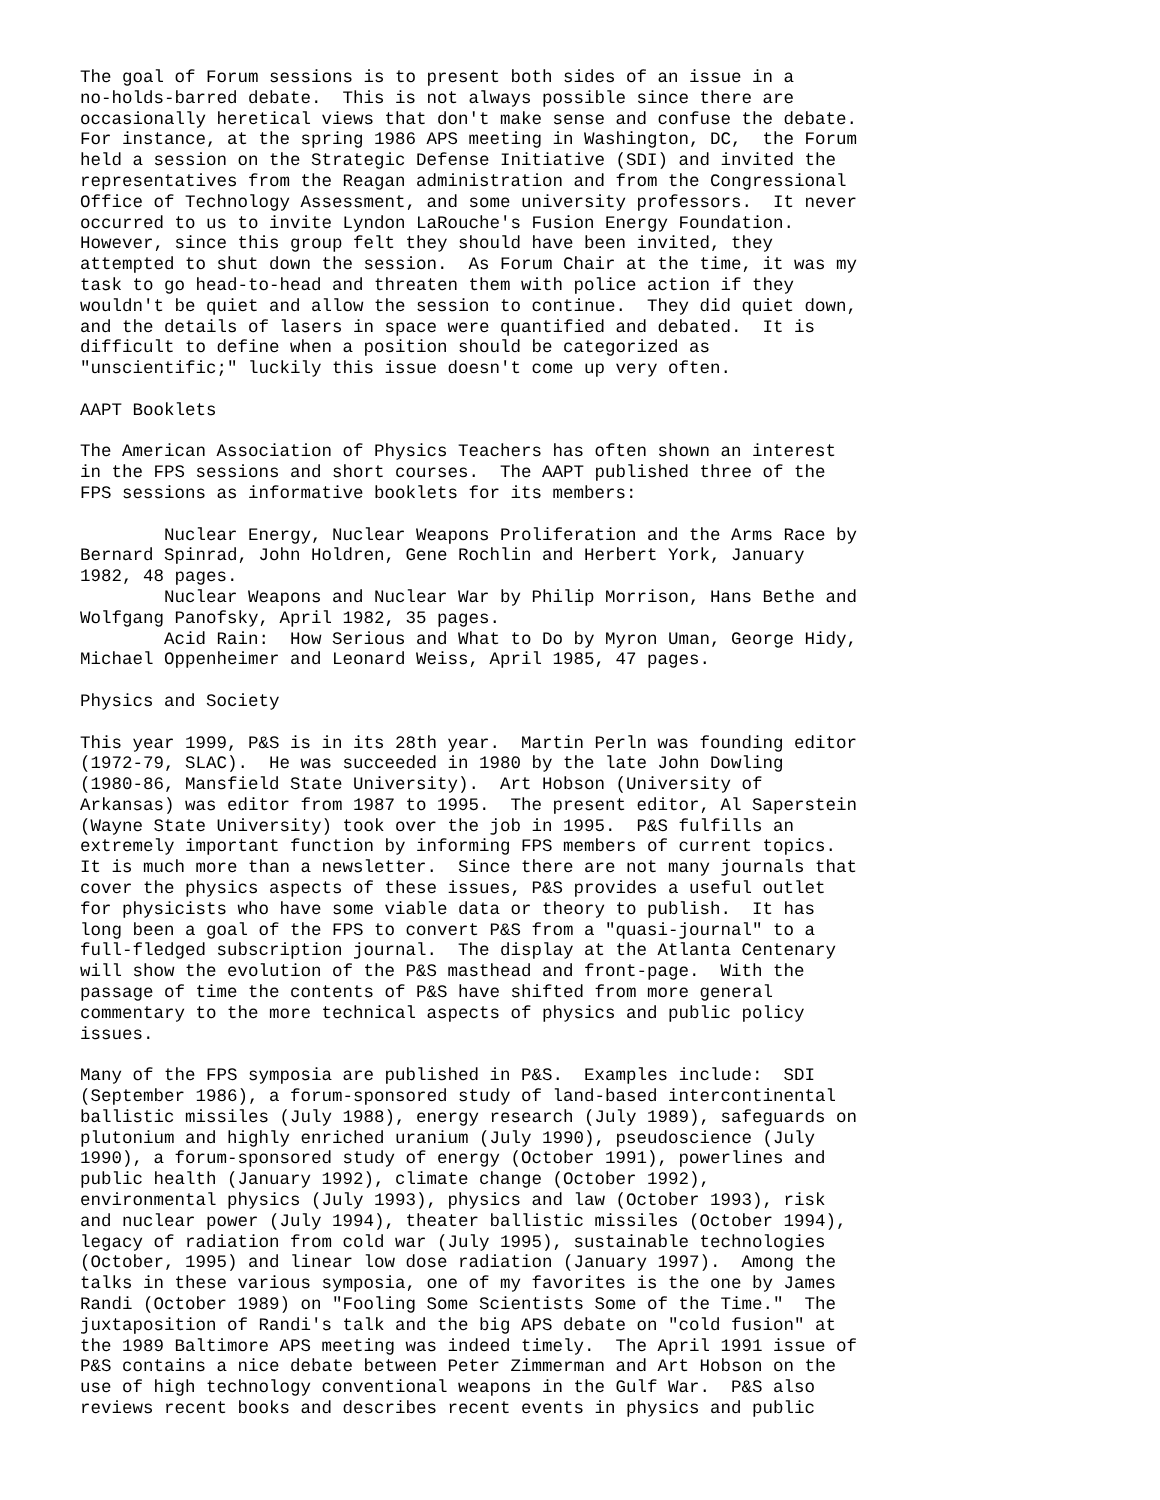The goal of Forum sessions is to present both sides of an issue in a
no-holds-barred debate.  This is not always possible since there are
occasionally heretical views that don't make sense and confuse the debate.
For instance, at the spring 1986 APS meeting in Washington, DC,  the Forum
held a session on the Strategic Defense Initiative (SDI) and invited the
representatives from the Reagan administration and from the Congressional
Office of Technology Assessment, and some university professors.  It never
occurred to us to invite Lyndon LaRouche's Fusion Energy Foundation.
However, since this group felt they should have been invited, they
attempted to shut down the session.  As Forum Chair at the time, it was my
task to go head-to-head and threaten them with police action if they
wouldn't be quiet and allow the session to continue.  They did quiet down,
and the details of lasers in space were quantified and debated.  It is
difficult to define when a position should be categorized as
"unscientific;" luckily this issue doesn't come up very often.

AAPT Booklets

The American Association of Physics Teachers has often shown an interest
in the FPS sessions and short courses.  The AAPT published three of the
FPS sessions as informative booklets for its members:

        Nuclear Energy, Nuclear Weapons Proliferation and the Arms Race by
Bernard Spinrad, John Holdren, Gene Rochlin and Herbert York, January
1982, 48 pages.
        Nuclear Weapons and Nuclear War by Philip Morrison, Hans Bethe and
Wolfgang Panofsky, April 1982, 35 pages.
        Acid Rain:  How Serious and What to Do by Myron Uman, George Hidy,
Michael Oppenheimer and Leonard Weiss, April 1985, 47 pages.

Physics and Society

This year 1999, P&S is in its 28th year.  Martin Perln was founding editor
(1972-79, SLAC).  He was succeeded in 1980 by the late John Dowling
(1980-86, Mansfield State University).  Art Hobson (University of
Arkansas) was editor from 1987 to 1995.  The present editor, Al Saperstein
(Wayne State University) took over the job in 1995.  P&S fulfills an
extremely important function by informing FPS members of current topics.
It is much more than a newsletter.  Since there are not many journals that
cover the physics aspects of these issues, P&S provides a useful outlet
for physicists who have some viable data or theory to publish.  It has
long been a goal of the FPS to convert P&S from a "quasi-journal" to a
full-fledged subscription journal.  The display at the Atlanta Centenary
will show the evolution of the P&S masthead and front-page.  With the
passage of time the contents of P&S have shifted from more general
commentary to the more technical aspects of physics and public policy
issues.

Many of the FPS symposia are published in P&S.  Examples include:  SDI
(September 1986), a forum-sponsored study of land-based intercontinental
ballistic missiles (July 1988), energy research (July 1989), safeguards on
plutonium and highly enriched uranium (July 1990), pseudoscience (July
1990), a forum-sponsored study of energy (October 1991), powerlines and
public health (January 1992), climate change (October 1992),
environmental physics (July 1993), physics and law (October 1993), risk
and nuclear power (July 1994), theater ballistic missiles (October 1994),
legacy of radiation from cold war (July 1995), sustainable technologies
(October, 1995) and linear low dose radiation (January 1997).  Among the
talks in these various symposia, one of my favorites is the one by James
Randi (October 1989) on "Fooling Some Scientists Some of the Time."  The
juxtaposition of Randi's talk and the big APS debate on "cold fusion" at
the 1989 Baltimore APS meeting was indeed timely.  The April 1991 issue of
P&S contains a nice debate between Peter Zimmerman and Art Hobson on the
use of high technology conventional weapons in the Gulf War.  P&S also
reviews recent books and describes recent events in physics and public